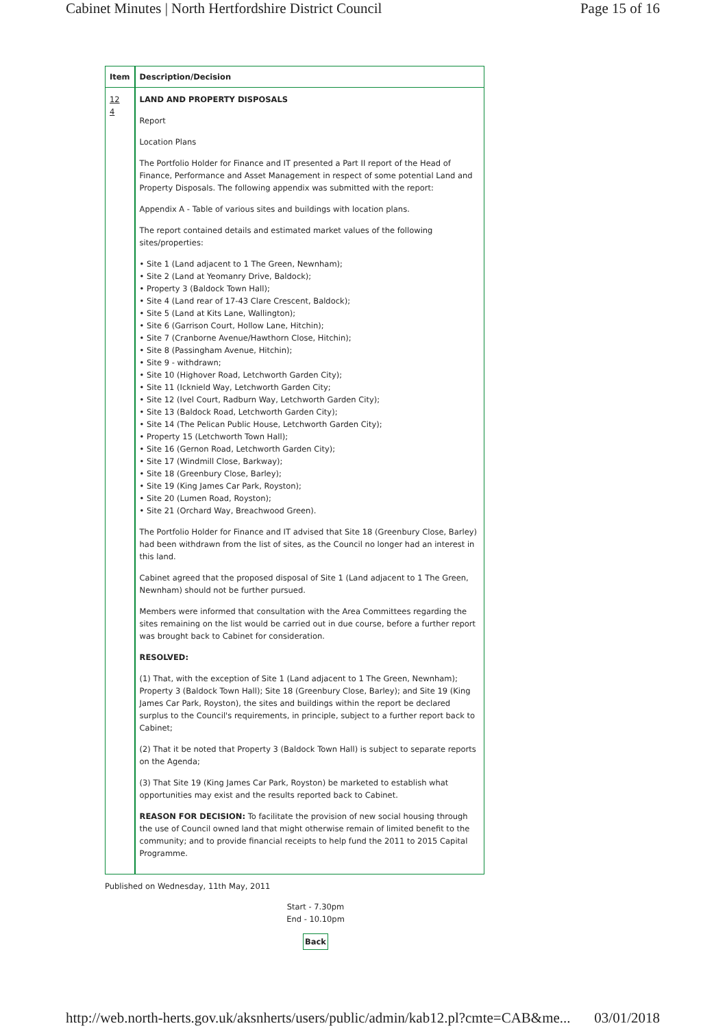Cabinet Minutes | North Hertfordshire District Council Page 15 of 16
| Item | Description/Decision |
| --- | --- |
| 12 4 | LAND AND PROPERTY DISPOSALS Report Location Plans The Portfolio Holder for Finance and IT presented a Part II report of the Head of Finance, Performance and Asset Management in respect of some potential Land and Property Disposals. The following appendix was submitted with the report: Appendix A - Table of various sites and buildings with location plans. The report contained details and estimated market values of the following sites/properties: • Site 1 (Land adjacent to 1 The Green, Newnham); • Site 2 (Land at Yeomanry Drive, Baldock); • Property 3 (Baldock Town Hall); • Site 4 (Land rear of 17-43 Clare Crescent, Baldock); • Site 5 (Land at Kits Lane, Wallington); • Site 6 (Garrison Court, Hollow Lane, Hitchin); • Site 7 (Cranborne Avenue/Hawthorn Close, Hitchin); • Site 8 (Passingham Avenue, Hitchin); • Site 9 - withdrawn; • Site 10 (Highover Road, Letchworth Garden City); • Site 11 (Icknield Way, Letchworth Garden City; • Site 12 (Ivel Court, Radburn Way, Letchworth Garden City); • Site 13 (Baldock Road, Letchworth Garden City); • Site 14 (The Pelican Public House, Letchworth Garden City); • Property 15 (Letchworth Town Hall); • Site 16 (Gernon Road, Letchworth Garden City); • Site 17 (Windmill Close, Barkway); • Site 18 (Greenbury Close, Barley); • Site 19 (King James Car Park, Royston); • Site 20 (Lumen Road, Royston); • Site 21 (Orchard Way, Breachwood Green). The Portfolio Holder for Finance and IT advised that Site 18 (Greenbury Close, Barley) had been withdrawn from the list of sites, as the Council no longer had an interest in this land. Cabinet agreed that the proposed disposal of Site 1 (Land adjacent to 1 The Green, Newnham) should not be further pursued. Members were informed that consultation with the Area Committees regarding the sites remaining on the list would be carried out in due course, before a further report was brought back to Cabinet for consideration. RESOLVED: (1) That, with the exception of Site 1 (Land adjacent to 1 The Green, Newnham); Property 3 (Baldock Town Hall); Site 18 (Greenbury Close, Barley); and Site 19 (King James Car Park, Royston), the sites and buildings within the report be declared surplus to the Council's requirements, in principle, subject to a further report back to Cabinet; (2) That it be noted that Property 3 (Baldock Town Hall) is subject to separate reports on the Agenda; (3) That Site 19 (King James Car Park, Royston) be marketed to establish what opportunities may exist and the results reported back to Cabinet. REASON FOR DECISION: To facilitate the provision of new social housing through the use of Council owned land that might otherwise remain of limited benefit to the community; and to provide financial receipts to help fund the 2011 to 2015 Capital Programme. |
Published on Wednesday, 11th May, 2011
Start - 7.30pm
End - 10.10pm
Back
http://web.north-herts.gov.uk/aksnherts/users/public/admin/kab12.pl?cmte=CAB&me... 03/01/2018